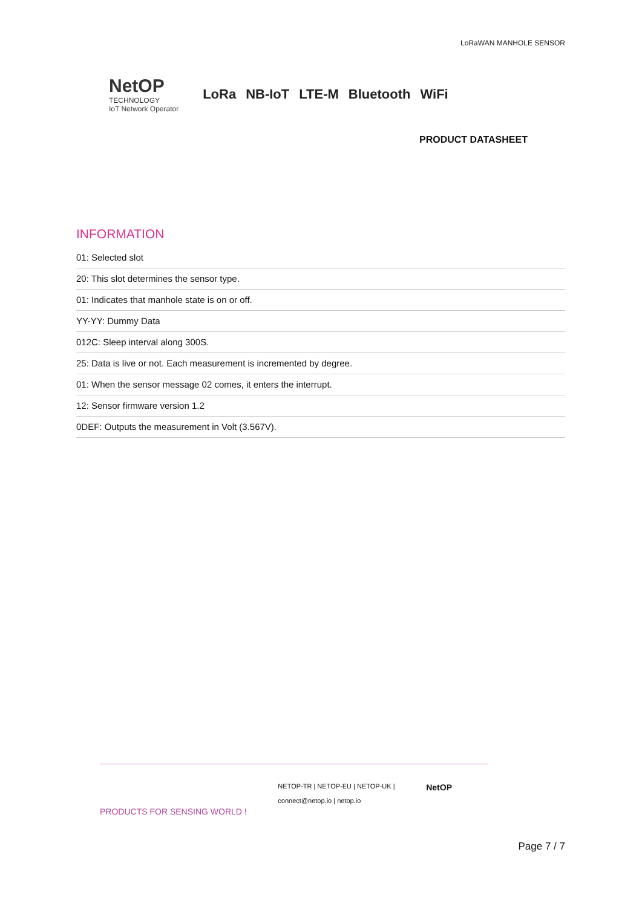LoRaWAN MANHOLE SENSOR
NetOP
TECHNOLOGY
IoT Network Operator
LoRa NB-IoT LTE-M Bluetooth WiFi
PRODUCT DATASHEET
INFORMATION
01: Selected slot
20: This slot determines the sensor type.
01: Indicates that manhole state is on or off.
YY-YY: Dummy Data
012C: Sleep interval along 300S.
25: Data is live or not. Each measurement is incremented by degree.
01: When the sensor message 02 comes, it enters the interrupt.
12: Sensor firmware version 1.2
0DEF: Outputs the measurement in Volt (3.567V).
PRODUCTS FOR SENSING WORLD !
NETOP-TR | NETOP-EU | NETOP-UK |
connect@netop.io | netop.io
NetOP
Page 7 / 7